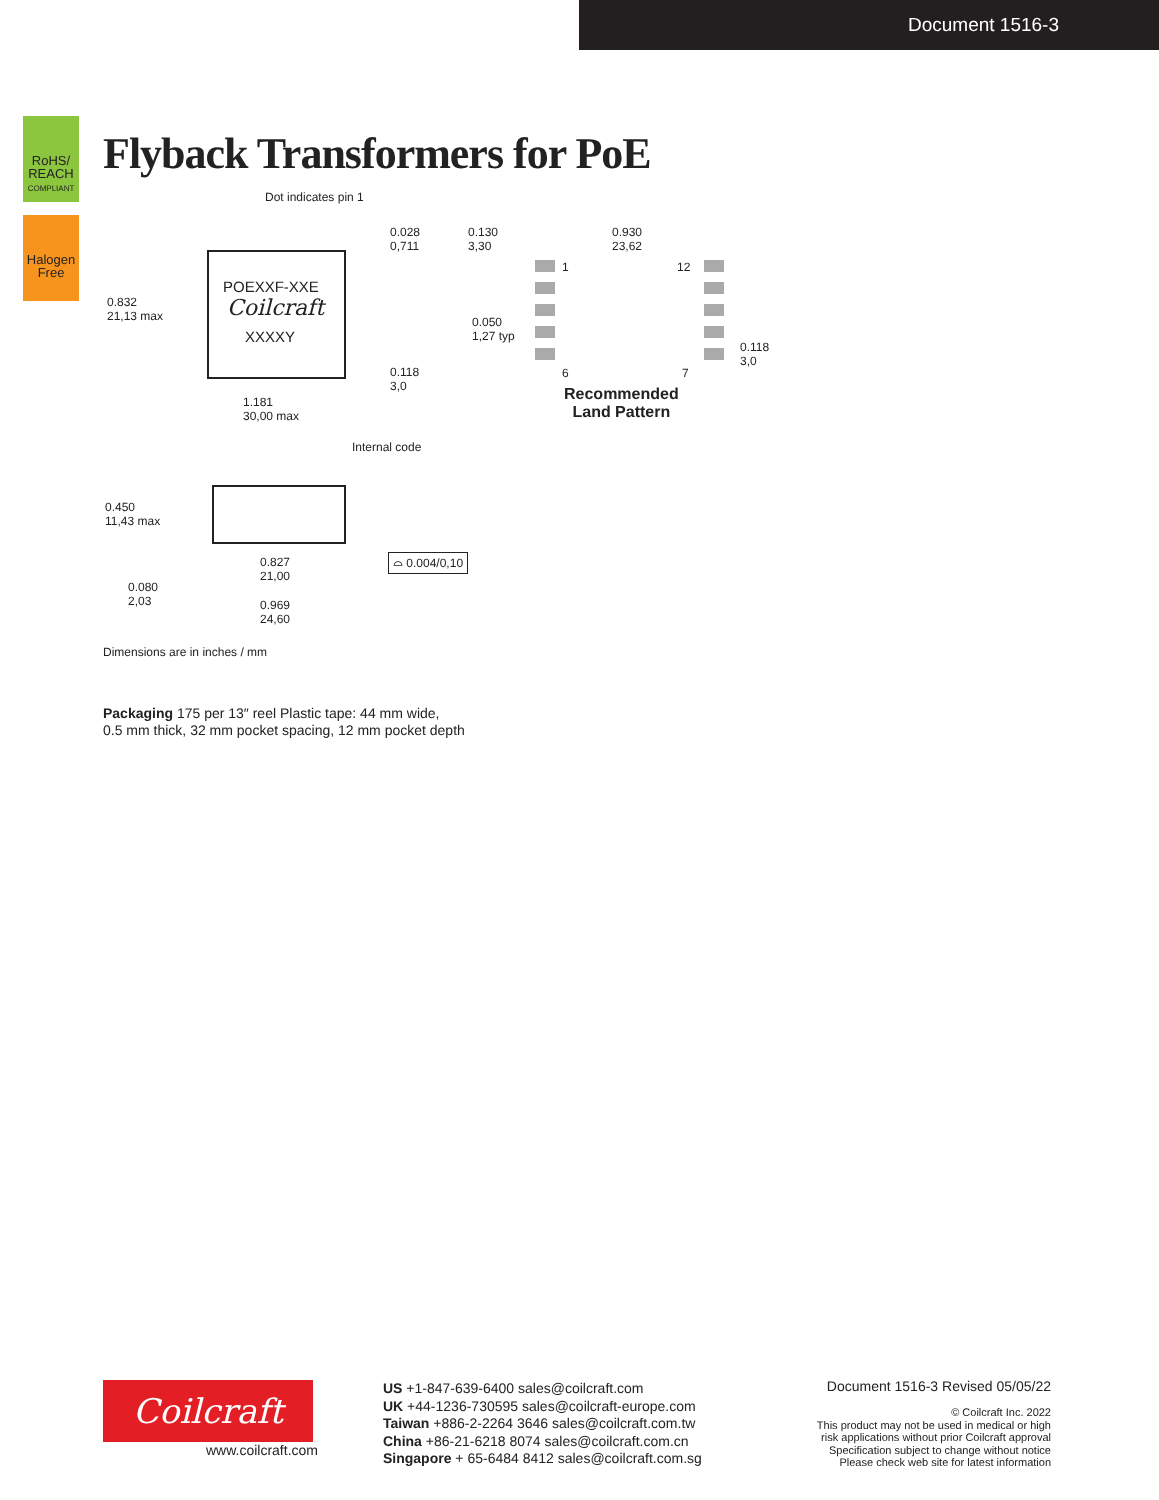Document 1516-3
RoHS/ REACH COMPLIANT
Halogen Free
Flyback Transformers for PoE
Dot indicates pin 1
POEXXF-XXE
Coilcraft
XXXXY
0.832
21,13 max
0.028
0,711
0.118
3,0
1.181
30,00 max
Internal code
0.130
3,30
0.930
23,62
0.050
1,27 typ
0.118
3,0
1 12
6 7
Recommended
Land Pattern
0.450
11,43 max
0.827
21,00
0.080
2,03 0.969
24,60
⌓ 0.004/0,10
Dimensions are in inches / mm
Packaging 175 per 13″ reel Plastic tape: 44 mm wide,
0.5 mm thick, 32 mm pocket spacing, 12 mm pocket depth
Coilcraft
www.coilcraft.com
US +1-847-639-6400 sales@coilcraft.com
UK +44-1236-730595 sales@coilcraft-europe.com
Taiwan +886-2-2264 3646 sales@coilcraft.com.tw
China +86-21-6218 8074 sales@coilcraft.com.cn
Singapore + 65-6484 8412 sales@coilcraft.com.sg
Document 1516-3 Revised 05/05/22
© Coilcraft Inc. 2022
This product may not be used in medical or high
risk applications without prior Coilcraft approval
Specification subject to change without notice
Please check web site for latest information